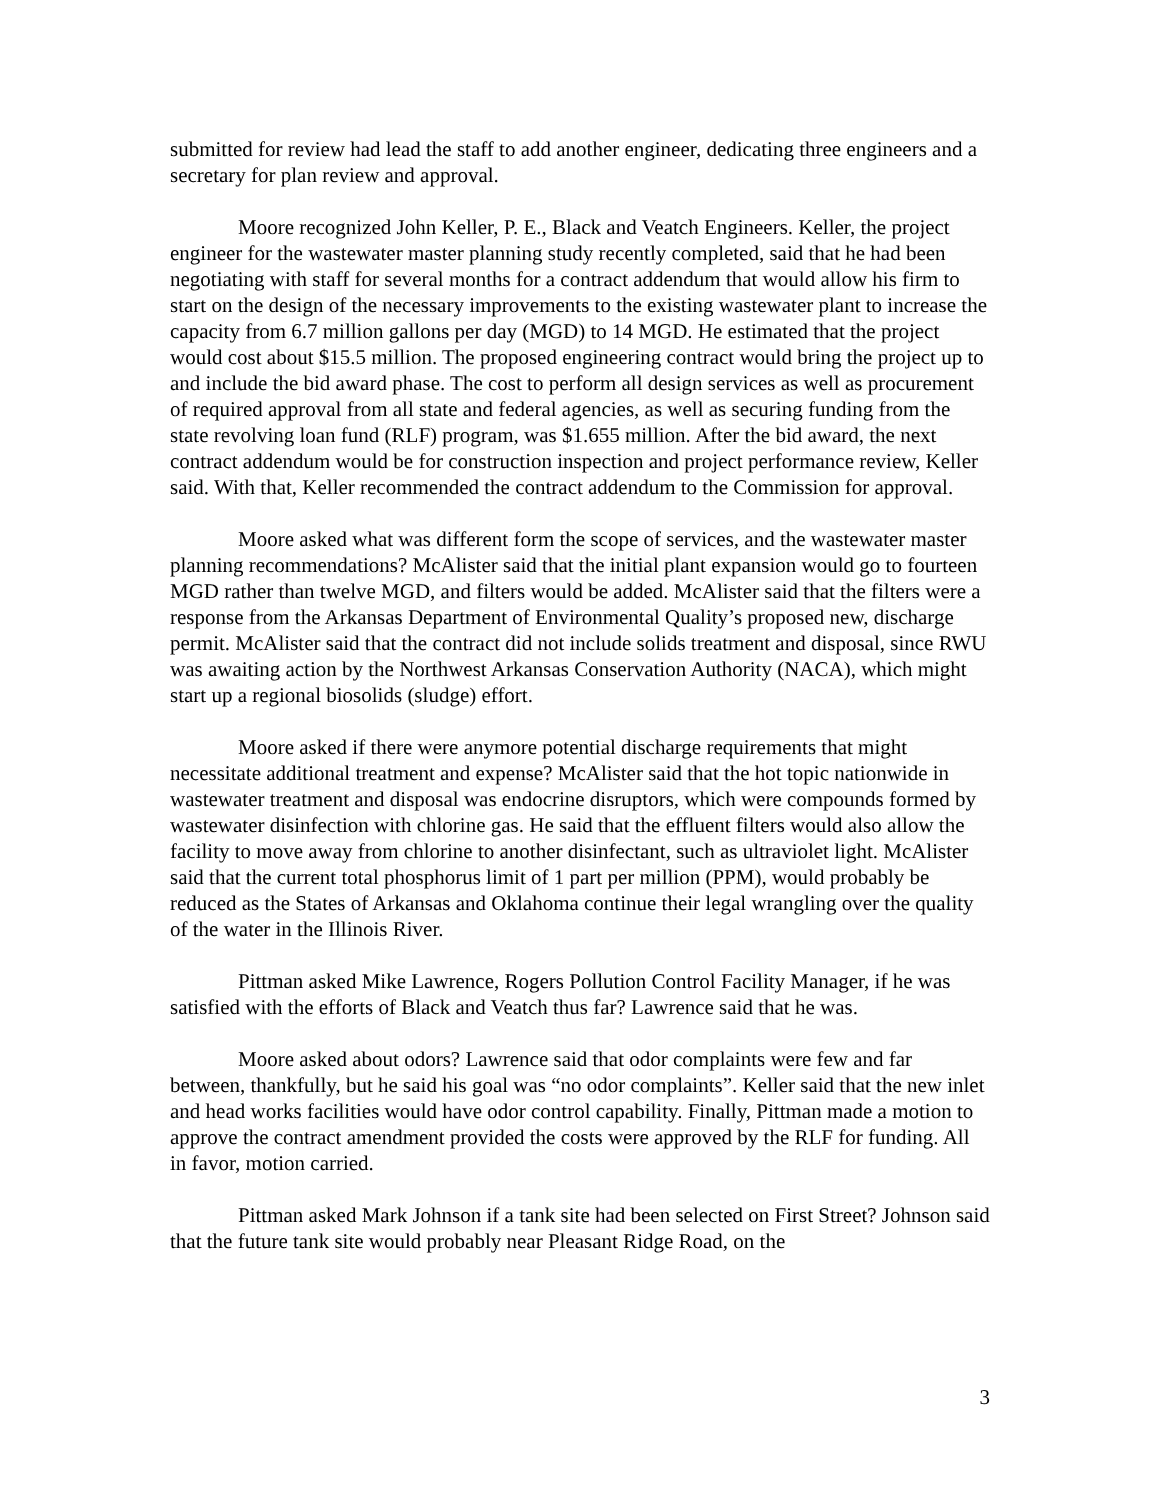submitted for review had lead the staff to add another engineer, dedicating three engineers and a secretary for plan review and approval.
Moore recognized John Keller, P. E., Black and Veatch Engineers. Keller, the project engineer for the wastewater master planning study recently completed, said that he had been negotiating with staff for several months for a contract addendum that would allow his firm to start on the design of the necessary improvements to the existing wastewater plant to increase the capacity from 6.7 million gallons per day (MGD) to 14 MGD. He estimated that the project would cost about $15.5 million. The proposed engineering contract would bring the project up to and include the bid award phase. The cost to perform all design services as well as procurement of required approval from all state and federal agencies, as well as securing funding from the state revolving loan fund (RLF) program, was $1.655 million. After the bid award, the next contract addendum would be for construction inspection and project performance review, Keller said. With that, Keller recommended the contract addendum to the Commission for approval.
Moore asked what was different form the scope of services, and the wastewater master planning recommendations? McAlister said that the initial plant expansion would go to fourteen MGD rather than twelve MGD, and filters would be added. McAlister said that the filters were a response from the Arkansas Department of Environmental Quality’s proposed new, discharge permit. McAlister said that the contract did not include solids treatment and disposal, since RWU was awaiting action by the Northwest Arkansas Conservation Authority (NACA), which might start up a regional biosolids (sludge) effort.
Moore asked if there were anymore potential discharge requirements that might necessitate additional treatment and expense? McAlister said that the hot topic nationwide in wastewater treatment and disposal was endocrine disruptors, which were compounds formed by wastewater disinfection with chlorine gas. He said that the effluent filters would also allow the facility to move away from chlorine to another disinfectant, such as ultraviolet light. McAlister said that the current total phosphorus limit of 1 part per million (PPM), would probably be reduced as the States of Arkansas and Oklahoma continue their legal wrangling over the quality of the water in the Illinois River.
Pittman asked Mike Lawrence, Rogers Pollution Control Facility Manager, if he was satisfied with the efforts of Black and Veatch thus far? Lawrence said that he was.
Moore asked about odors? Lawrence said that odor complaints were few and far between, thankfully, but he said his goal was “no odor complaints”. Keller said that the new inlet and head works facilities would have odor control capability. Finally, Pittman made a motion to approve the contract amendment provided the costs were approved by the RLF for funding. All in favor, motion carried.
Pittman asked Mark Johnson if a tank site had been selected on First Street? Johnson said that the future tank site would probably near Pleasant Ridge Road, on the
3